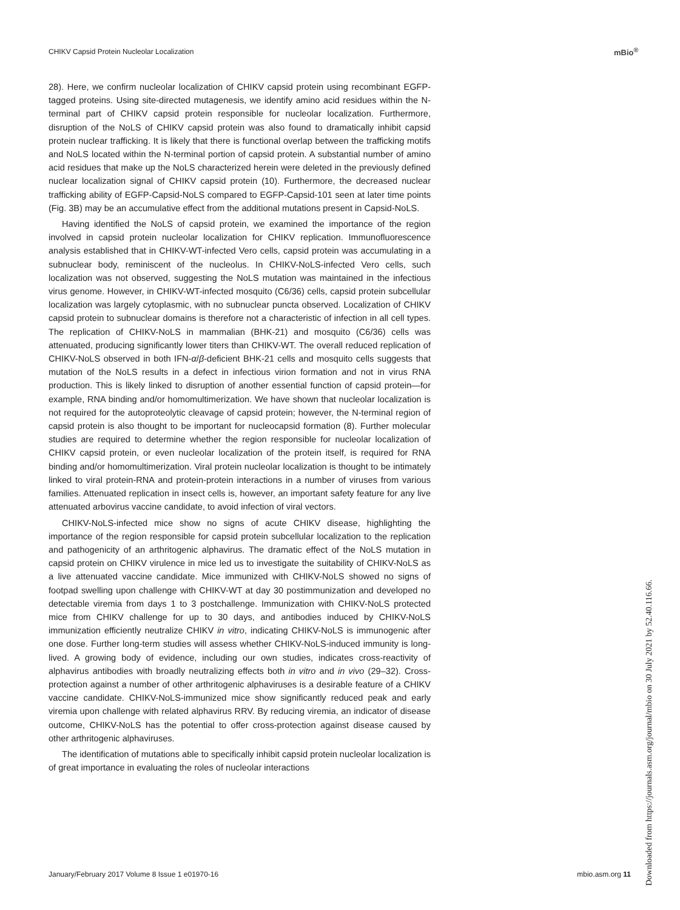CHIKV Capsid Protein Nucleolar Localization
mBio<sup>®</sup>
28). Here, we confirm nucleolar localization of CHIKV capsid protein using recombinant EGFP-tagged proteins. Using site-directed mutagenesis, we identify amino acid residues within the N-terminal part of CHIKV capsid protein responsible for nucleolar localization. Furthermore, disruption of the NoLS of CHIKV capsid protein was also found to dramatically inhibit capsid protein nuclear trafficking. It is likely that there is functional overlap between the trafficking motifs and NoLS located within the N-terminal portion of capsid protein. A substantial number of amino acid residues that make up the NoLS characterized herein were deleted in the previously defined nuclear localization signal of CHIKV capsid protein (10). Furthermore, the decreased nuclear trafficking ability of EGFP-Capsid-NoLS compared to EGFP-Capsid-101 seen at later time points (Fig. 3B) may be an accumulative effect from the additional mutations present in Capsid-NoLS.
Having identified the NoLS of capsid protein, we examined the importance of the region involved in capsid protein nucleolar localization for CHIKV replication. Immunofluorescence analysis established that in CHIKV-WT-infected Vero cells, capsid protein was accumulating in a subnuclear body, reminiscent of the nucleolus. In CHIKV-NoLS-infected Vero cells, such localization was not observed, suggesting the NoLS mutation was maintained in the infectious virus genome. However, in CHIKV-WT-infected mosquito (C6/36) cells, capsid protein subcellular localization was largely cytoplasmic, with no subnuclear puncta observed. Localization of CHIKV capsid protein to subnuclear domains is therefore not a characteristic of infection in all cell types. The replication of CHIKV-NoLS in mammalian (BHK-21) and mosquito (C6/36) cells was attenuated, producing significantly lower titers than CHIKV-WT. The overall reduced replication of CHIKV-NoLS observed in both IFN-α/β-deficient BHK-21 cells and mosquito cells suggests that mutation of the NoLS results in a defect in infectious virion formation and not in virus RNA production. This is likely linked to disruption of another essential function of capsid protein—for example, RNA binding and/or homomultimerization. We have shown that nucleolar localization is not required for the autoproteolytic cleavage of capsid protein; however, the N-terminal region of capsid protein is also thought to be important for nucleocapsid formation (8). Further molecular studies are required to determine whether the region responsible for nucleolar localization of CHIKV capsid protein, or even nucleolar localization of the protein itself, is required for RNA binding and/or homomultimerization. Viral protein nucleolar localization is thought to be intimately linked to viral protein-RNA and protein-protein interactions in a number of viruses from various families. Attenuated replication in insect cells is, however, an important safety feature for any live attenuated arbovirus vaccine candidate, to avoid infection of viral vectors.
CHIKV-NoLS-infected mice show no signs of acute CHIKV disease, highlighting the importance of the region responsible for capsid protein subcellular localization to the replication and pathogenicity of an arthritogenic alphavirus. The dramatic effect of the NoLS mutation in capsid protein on CHIKV virulence in mice led us to investigate the suitability of CHIKV-NoLS as a live attenuated vaccine candidate. Mice immunized with CHIKV-NoLS showed no signs of footpad swelling upon challenge with CHIKV-WT at day 30 postimmunization and developed no detectable viremia from days 1 to 3 postchallenge. Immunization with CHIKV-NoLS protected mice from CHIKV challenge for up to 30 days, and antibodies induced by CHIKV-NoLS immunization efficiently neutralize CHIKV in vitro, indicating CHIKV-NoLS is immunogenic after one dose. Further long-term studies will assess whether CHIKV-NoLS-induced immunity is long-lived. A growing body of evidence, including our own studies, indicates cross-reactivity of alphavirus antibodies with broadly neutralizing effects both in vitro and in vivo (29–32). Cross-protection against a number of other arthritogenic alphaviruses is a desirable feature of a CHIKV vaccine candidate. CHIKV-NoLS-immunized mice show significantly reduced peak and early viremia upon challenge with related alphavirus RRV. By reducing viremia, an indicator of disease outcome, CHIKV-NoLS has the potential to offer cross-protection against disease caused by other arthritogenic alphaviruses.
The identification of mutations able to specifically inhibit capsid protein nucleolar localization is of great importance in evaluating the roles of nucleolar interactions
January/February 2017 Volume 8 Issue 1 e01970-16 mbio.asm.org 11
Downloaded from https://journals.asm.org/journal/mbio on 30 July 2021 by 52.40.116.66.